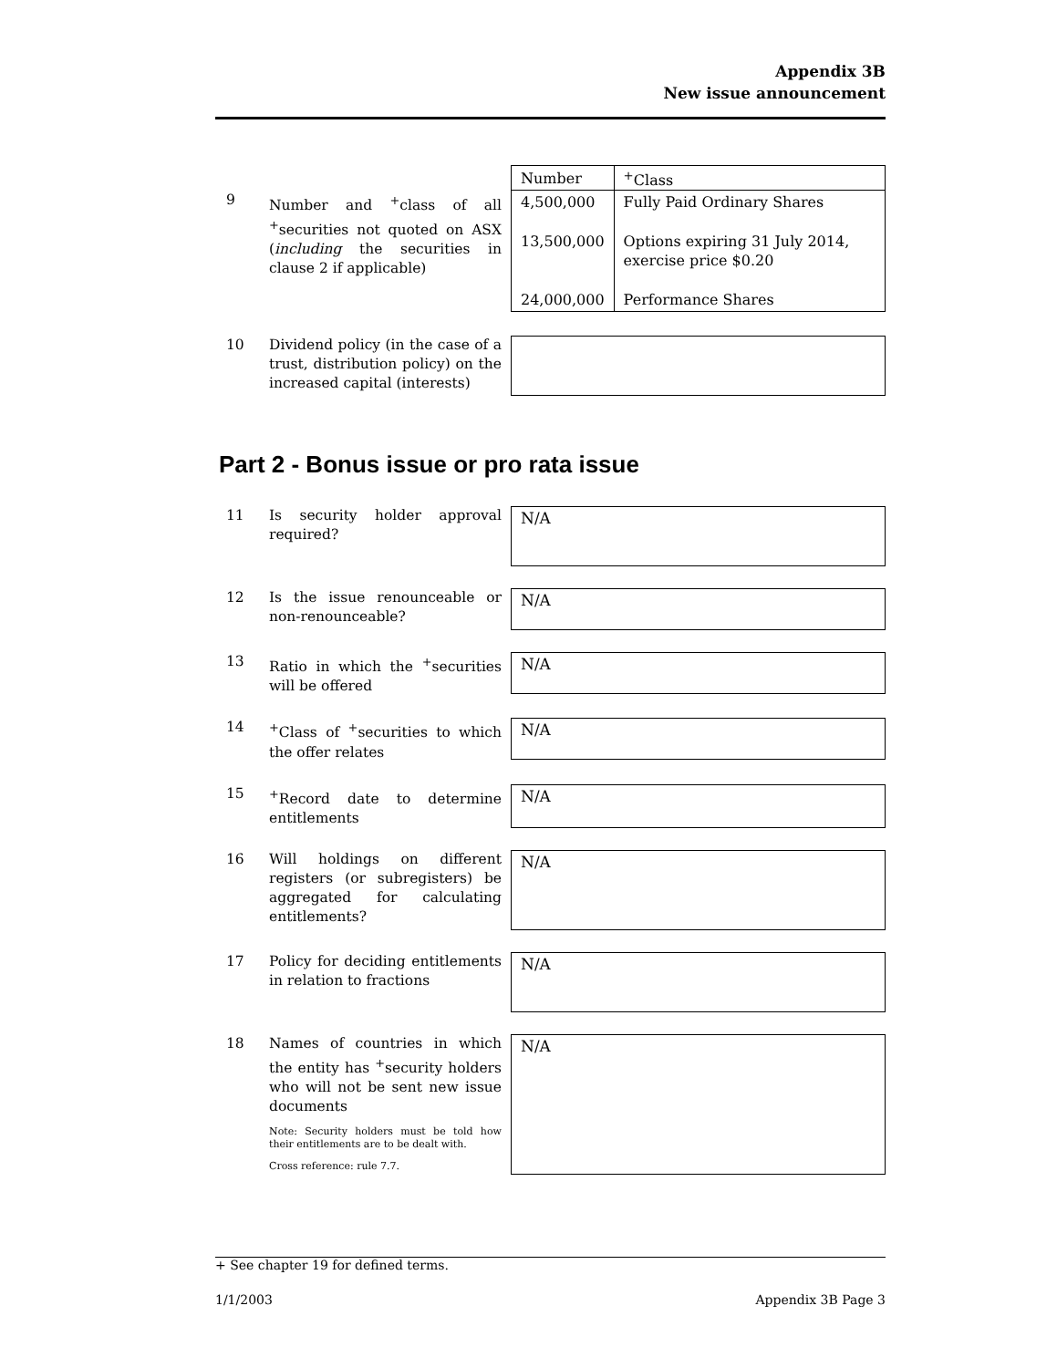Appendix 3B
New issue announcement
9 Number and <sup>+</sup>class of all <sup>+</sup>securities not quoted on ASX (including the securities in clause 2 if applicable)
| Number | <sup>+</sup>Class |
| --- | --- |
| 4,500,000 | Fully Paid Ordinary Shares |
| 13,500,000 | Options expiring 31 July 2014, exercise price $0.20 |
| 24,000,000 | Performance Shares |
10 Dividend policy (in the case of a trust, distribution policy) on the increased capital (interests)
Part 2 - Bonus issue or pro rata issue
11 Is security holder approval required?
N/A
12 Is the issue renounceable or non-renounceable?
N/A
13 Ratio in which the <sup>+</sup>securities will be offered
N/A
14 <sup>+</sup>Class of <sup>+</sup>securities to which the offer relates
N/A
15 <sup>+</sup>Record date to determine entitlements
N/A
16 Will holdings on different registers (or subregisters) be aggregated for calculating entitlements?
N/A
17 Policy for deciding entitlements in relation to fractions
N/A
18 Names of countries in which the entity has <sup>+</sup>security holders who will not be sent new issue documents
Note: Security holders must be told how their entitlements are to be dealt with.
Cross reference: rule 7.7.
N/A
+ See chapter 19 for defined terms.
1/1/2003 Appendix 3B Page 3